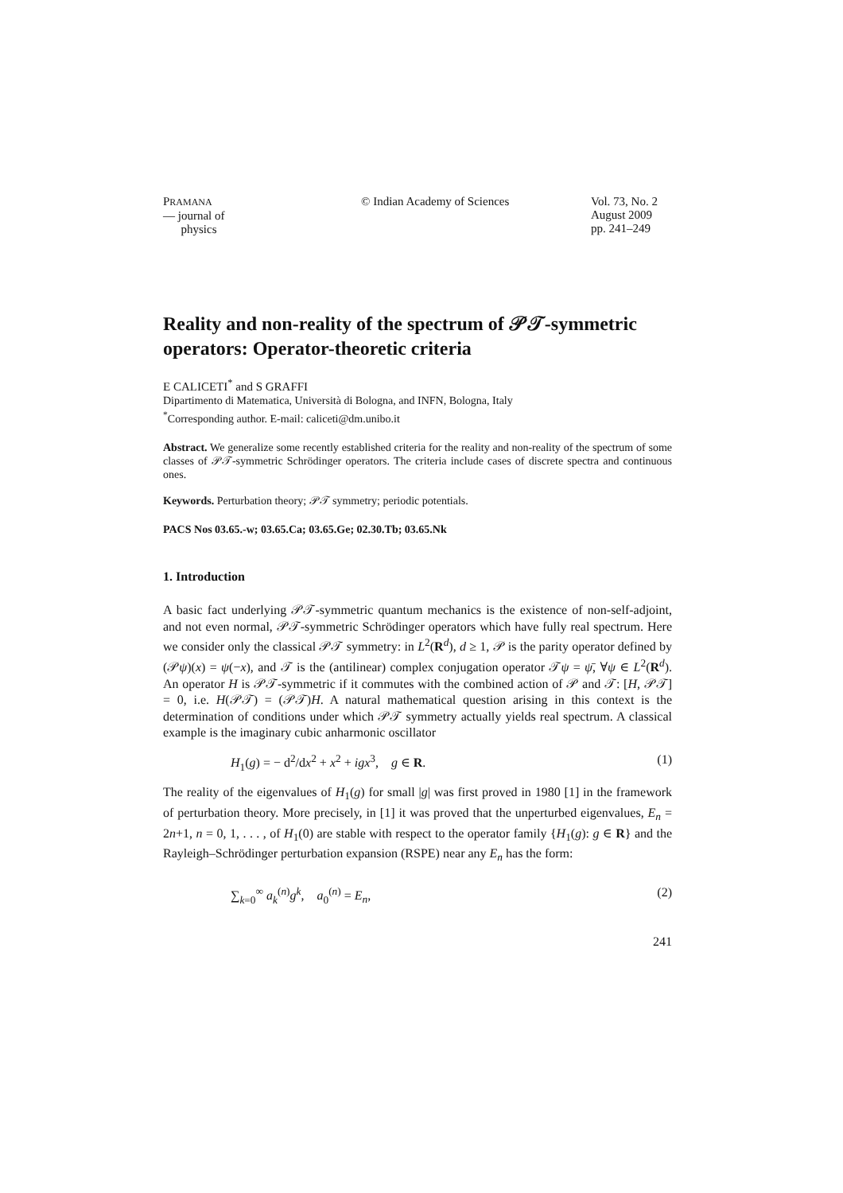PRAMANA
— journal of
physics
© Indian Academy of Sciences
Vol. 73, No. 2
August 2009
pp. 241–249
Reality and non-reality of the spectrum of 𝒫𝒯-symmetric operators: Operator-theoretic criteria
E CALICETI<sup>*</sup> and S GRAFFI
Dipartimento di Matematica, Università di Bologna, and INFN, Bologna, Italy
<sup>*</sup> Corresponding author. E-mail: caliceti@dm.unibo.it
Abstract. We generalize some recently established criteria for the reality and non-reality of the spectrum of some classes of 𝒫𝒯-symmetric Schrödinger operators. The criteria include cases of discrete spectra and continuous ones.
Keywords. Perturbation theory; 𝒫𝒯 symmetry; periodic potentials.
PACS Nos 03.65.-w; 03.65.Ca; 03.65.Ge; 02.30.Tb; 03.65.Nk
1. Introduction
A basic fact underlying 𝒫𝒯-symmetric quantum mechanics is the existence of non-self-adjoint, and not even normal, 𝒫𝒯-symmetric Schrödinger operators which have fully real spectrum. Here we consider only the classical 𝒫𝒯 symmetry: in L<sup>2</sup>(R<sup>d</sup>), d ≥ 1, 𝒫 is the parity operator defined by (𝒫ψ)(x) = ψ(−x), and 𝒯 is the (antilinear) complex conjugation operator 𝒯ψ = ψ̄, ∀ψ ∈ L<sup>2</sup>(R<sup>d</sup>). An operator H is 𝒫𝒯-symmetric if it commutes with the combined action of 𝒫 and 𝒯: [H, 𝒫𝒯] = 0, i.e. H(𝒫𝒯) = (𝒫𝒯)H. A natural mathematical question arising in this context is the determination of conditions under which 𝒫𝒯 symmetry actually yields real spectrum. A classical example is the imaginary cubic anharmonic oscillator
H<sub>1</sub>(g) = − d<sup>2</sup>/dx<sup>2</sup> + x<sup>2</sup> + igx<sup>3</sup>, g ∈ R. (1)
The reality of the eigenvalues of H<sub>1</sub>(g) for small |g| was first proved in 1980 [1] in the framework of perturbation theory. More precisely, in [1] it was proved that the unperturbed eigenvalues, E<sub>n</sub> = 2n+1, n = 0, 1, . . . , of H<sub>1</sub>(0) are stable with respect to the operator family {H<sub>1</sub>(g): g ∈ R} and the Rayleigh–Schrödinger perturbation expansion (RSPE) near any E<sub>n</sub> has the form:
∑<sub>k=0</sub><sup>∞</sup> a<sub>k</sub><sup>(n)</sup>g<sup>k</sup>, a<sub>0</sub><sup>(n)</sup> = E<sub>n</sub>, (2)
241